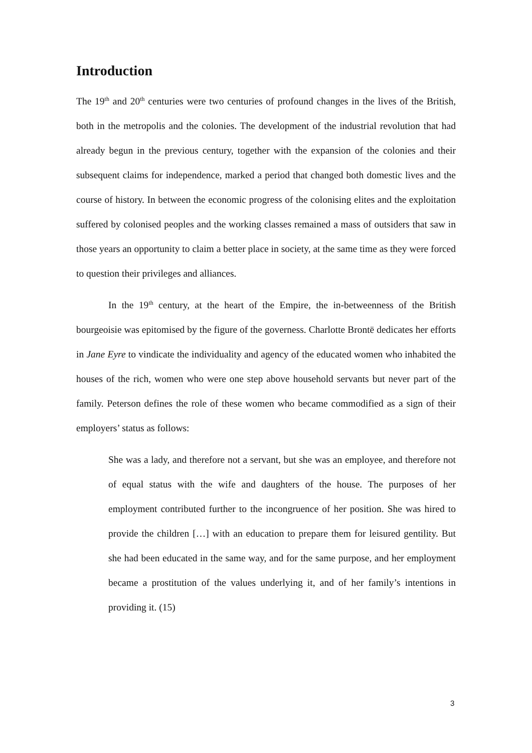Introduction
The 19<sup>th</sup> and 20<sup>th</sup> centuries were two centuries of profound changes in the lives of the British, both in the metropolis and the colonies. The development of the industrial revolution that had already begun in the previous century, together with the expansion of the colonies and their subsequent claims for independence, marked a period that changed both domestic lives and the course of history. In between the economic progress of the colonising elites and the exploitation suffered by colonised peoples and the working classes remained a mass of outsiders that saw in those years an opportunity to claim a better place in society, at the same time as they were forced to question their privileges and alliances.
In the 19<sup>th</sup> century, at the heart of the Empire, the in-betweenness of the British bourgeoisie was epitomised by the figure of the governess. Charlotte Brontë dedicates her efforts in Jane Eyre to vindicate the individuality and agency of the educated women who inhabited the houses of the rich, women who were one step above household servants but never part of the family. Peterson defines the role of these women who became commodified as a sign of their employers’ status as follows:
She was a lady, and therefore not a servant, but she was an employee, and therefore not of equal status with the wife and daughters of the house. The purposes of her employment contributed further to the incongruence of her position. She was hired to provide the children […] with an education to prepare them for leisured gentility. But she had been educated in the same way, and for the same purpose, and her employment became a prostitution of the values underlying it, and of her family’s intentions in providing it. (15)
3